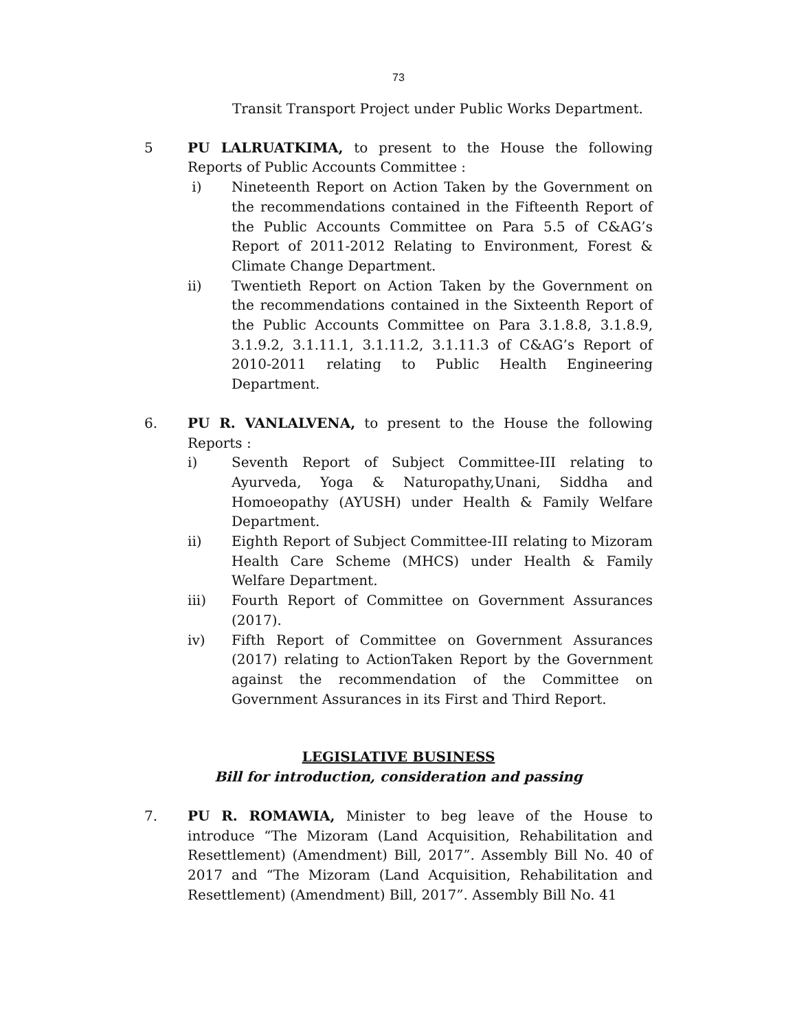73
Transit Transport Project under Public Works Department.
5 PU LALRUATKIMA, to present to the House the following Reports of Public Accounts Committee :
i) Nineteenth Report on Action Taken by the Government on the recommendations contained in the Fifteenth Report of the Public Accounts Committee on Para 5.5 of C&AG’s Report of 2011-2012 Relating to Environment, Forest & Climate Change Department.
ii) Twentieth Report on Action Taken by the Government on the recommendations contained in the Sixteenth Report of the Public Accounts Committee on Para 3.1.8.8, 3.1.8.9, 3.1.9.2, 3.1.11.1, 3.1.11.2, 3.1.11.3 of C&AG’s Report of 2010-2011 relating to Public Health Engineering Department.
6. PU R. VANLALVENA, to present to the House the following Reports :
i) Seventh Report of Subject Committee-III relating to Ayurveda, Yoga & Naturopathy,Unani, Siddha and Homoeopathy (AYUSH) under Health & Family Welfare Department.
ii) Eighth Report of Subject Committee-III relating to Mizoram Health Care Scheme (MHCS) under Health & Family Welfare Department.
iii) Fourth Report of Committee on Government Assurances (2017).
iv) Fifth Report of Committee on Government Assurances (2017) relating to ActionTaken Report by the Government against the recommendation of the Committee on Government Assurances in its First and Third Report.
LEGISLATIVE BUSINESS
Bill for introduction, consideration and passing
7. PU R. ROMAWIA, Minister to beg leave of the House to introduce “The Mizoram (Land Acquisition, Rehabilitation and Resettlement) (Amendment) Bill, 2017”. Assembly Bill No. 40 of 2017 and “The Mizoram (Land Acquisition, Rehabilitation and Resettlement) (Amendment) Bill, 2017”. Assembly Bill No. 41